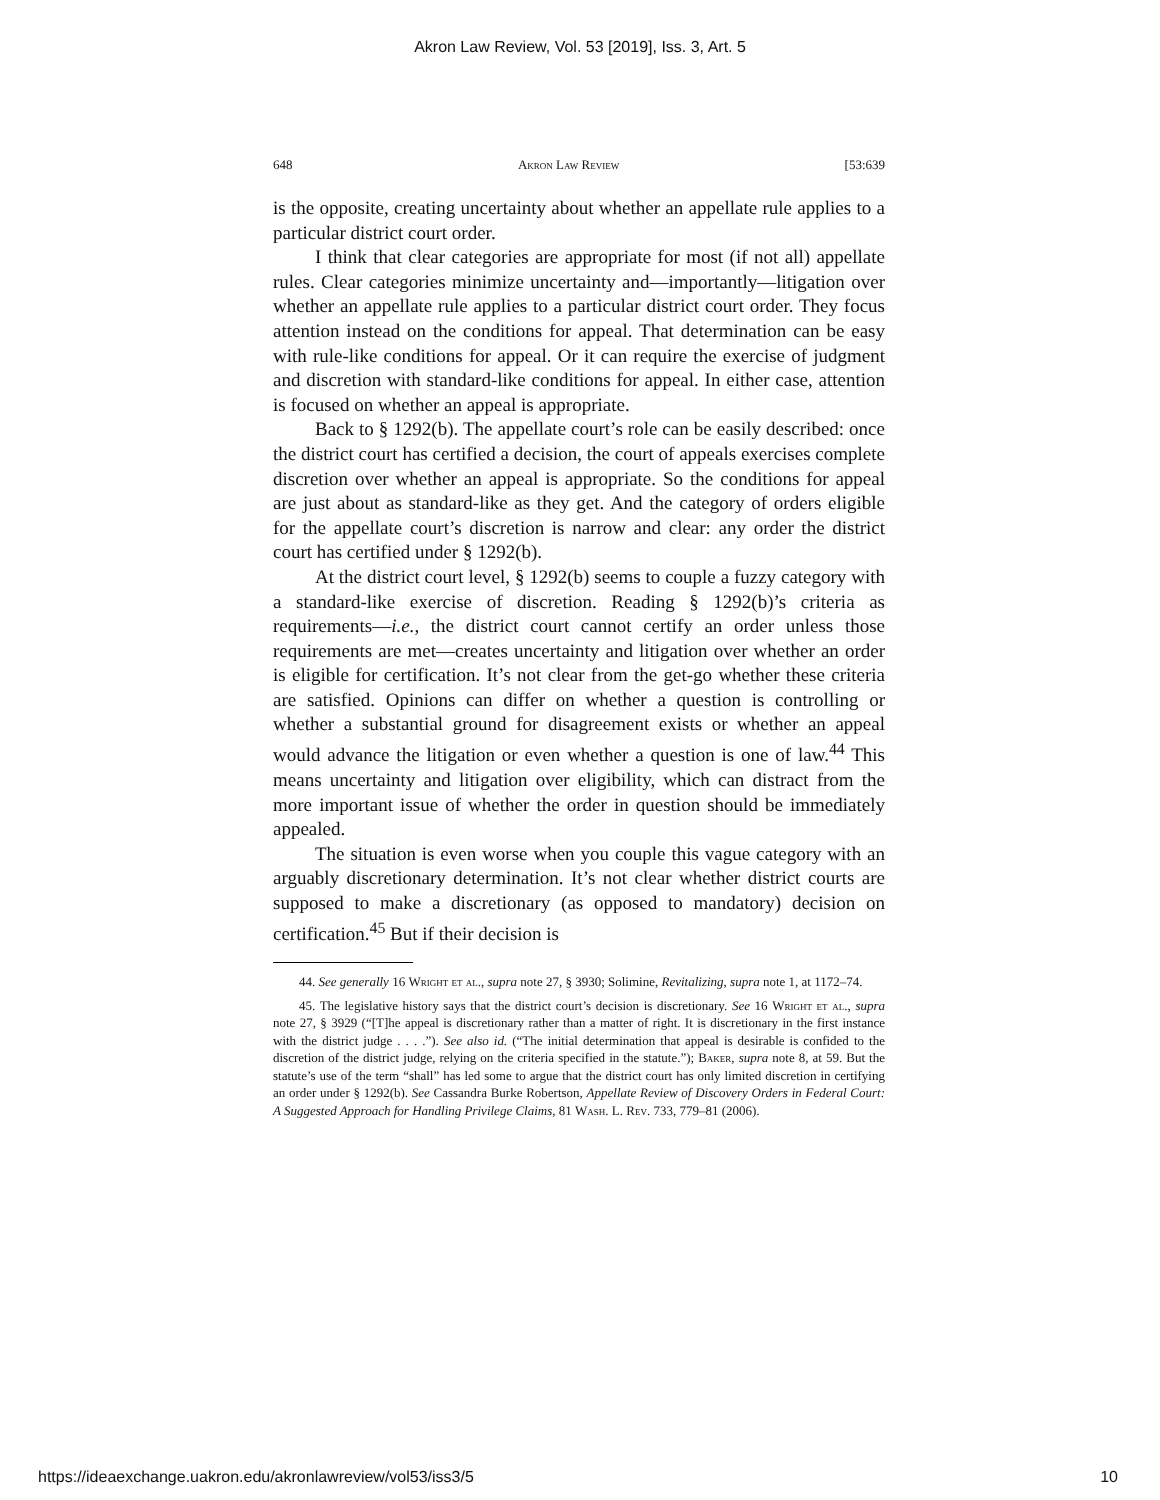Akron Law Review, Vol. 53 [2019], Iss. 3, Art. 5
648 Akron Law Review [53:639
is the opposite, creating uncertainty about whether an appellate rule applies to a particular district court order.
I think that clear categories are appropriate for most (if not all) appellate rules. Clear categories minimize uncertainty and—importantly—litigation over whether an appellate rule applies to a particular district court order. They focus attention instead on the conditions for appeal. That determination can be easy with rule-like conditions for appeal. Or it can require the exercise of judgment and discretion with standard-like conditions for appeal. In either case, attention is focused on whether an appeal is appropriate.
Back to § 1292(b). The appellate court’s role can be easily described: once the district court has certified a decision, the court of appeals exercises complete discretion over whether an appeal is appropriate. So the conditions for appeal are just about as standard-like as they get. And the category of orders eligible for the appellate court’s discretion is narrow and clear: any order the district court has certified under § 1292(b).
At the district court level, § 1292(b) seems to couple a fuzzy category with a standard-like exercise of discretion. Reading § 1292(b)’s criteria as requirements—i.e., the district court cannot certify an order unless those requirements are met—creates uncertainty and litigation over whether an order is eligible for certification. It’s not clear from the get-go whether these criteria are satisfied. Opinions can differ on whether a question is controlling or whether a substantial ground for disagreement exists or whether an appeal would advance the litigation or even whether a question is one of law.<sup>44</sup> This means uncertainty and litigation over eligibility, which can distract from the more important issue of whether the order in question should be immediately appealed.
The situation is even worse when you couple this vague category with an arguably discretionary determination. It’s not clear whether district courts are supposed to make a discretionary (as opposed to mandatory) decision on certification.<sup>45</sup> But if their decision is
44. See generally 16 Wright et al., supra note 27, § 3930; Solimine, Revitalizing, supra note 1, at 1172–74.
45. The legislative history says that the district court’s decision is discretionary. See 16 Wright et al., supra note 27, § 3929 (“[T]he appeal is discretionary rather than a matter of right. It is discretionary in the first instance with the district judge . . . .”). See also id. (“The initial determination that appeal is desirable is confided to the discretion of the district judge, relying on the criteria specified in the statute.”); Baker, supra note 8, at 59. But the statute’s use of the term “shall” has led some to argue that the district court has only limited discretion in certifying an order under § 1292(b). See Cassandra Burke Robertson, Appellate Review of Discovery Orders in Federal Court: A Suggested Approach for Handling Privilege Claims, 81 Wash. L. Rev. 733, 779–81 (2006).
https://ideaexchange.uakron.edu/akronlawreview/vol53/iss3/5 10